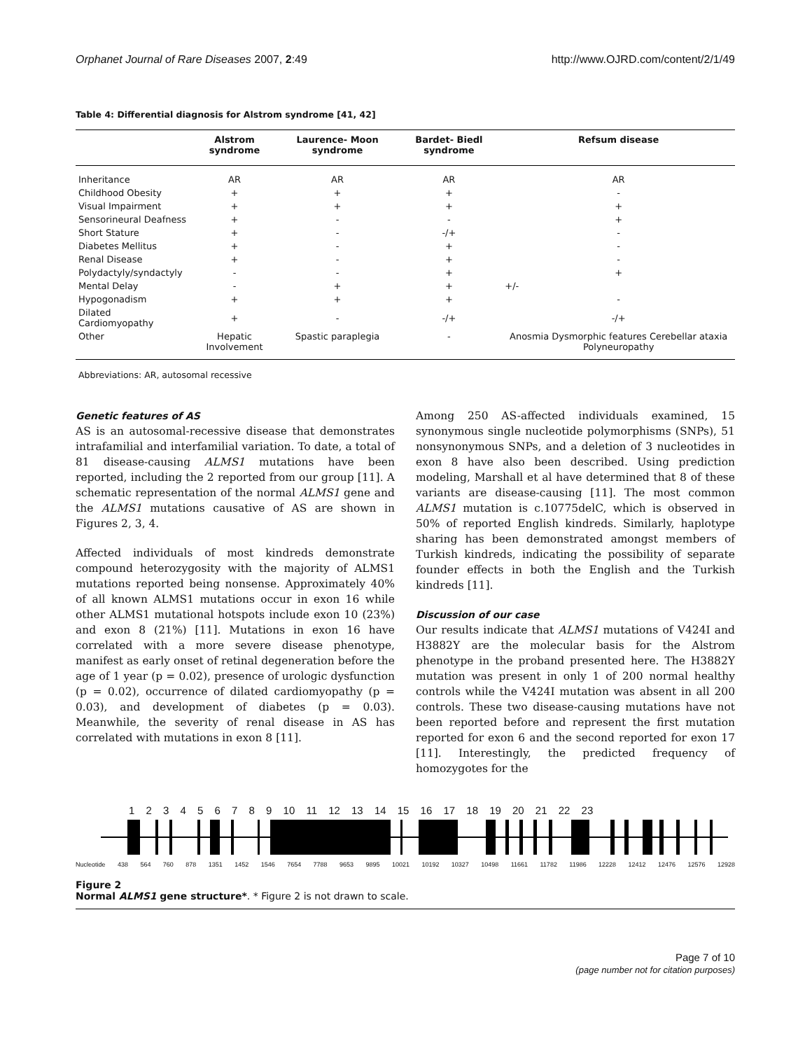Orphanet Journal of Rare Diseases 2007, 2:49 http://www.OJRD.com/content/2/1/49
Table 4: Differential diagnosis for Alstrom syndrome [41, 42]
| | Alstrom syndrome | Laurence- Moon syndrome | Bardet- Biedl syndrome | Refsum disease |
| --- | --- | --- | --- | --- |
| Inheritance | AR | AR | AR | AR |
| Childhood Obesity | + | + | + | - |
| Visual Impairment | + | + | + | + |
| Sensorineural Deafness | + | - | - | + |
| Short Stature | + | - | -/+ | - |
| Diabetes Mellitus | + | - | + | - |
| Renal Disease | + | - | + | - |
| Polydactyly/syndactyly | - | - | + | + |
| Mental Delay | - | + | + | +/- |
| Hypogonadism | + | + | + | - |
| Dilated Cardiomyopathy | + | - | -/+ | -/+ |
| Other | Hepatic Involvement | Spastic paraplegia | - | Anosmia Dysmorphic features Cerebellar ataxia Polyneuropathy |
Abbreviations: AR, autosomal recessive
Genetic features of AS
AS is an autosomal-recessive disease that demonstrates intrafamilial and interfamilial variation. To date, a total of 81 disease-causing ALMS1 mutations have been reported, including the 2 reported from our group [11]. A schematic representation of the normal ALMS1 gene and the ALMS1 mutations causative of AS are shown in Figures 2, 3, 4.
Affected individuals of most kindreds demonstrate compound heterozygosity with the majority of ALMS1 mutations reported being nonsense. Approximately 40% of all known ALMS1 mutations occur in exon 16 while other ALMS1 mutational hotspots include exon 10 (23%) and exon 8 (21%) [11]. Mutations in exon 16 have correlated with a more severe disease phenotype, manifest as early onset of retinal degeneration before the age of 1 year (p = 0.02), presence of urologic dysfunction (p = 0.02), occurrence of dilated cardiomyopathy (p = 0.03), and development of diabetes (p = 0.03). Meanwhile, the severity of renal disease in AS has correlated with mutations in exon 8 [11].
Among 250 AS-affected individuals examined, 15 synonymous single nucleotide polymorphisms (SNPs), 51 nonsynonymous SNPs, and a deletion of 3 nucleotides in exon 8 have also been described. Using prediction modeling, Marshall et al have determined that 8 of these variants are disease-causing [11]. The most common ALMS1 mutation is c.10775delC, which is observed in 50% of reported English kindreds. Similarly, haplotype sharing has been demonstrated amongst members of Turkish kindreds, indicating the possibility of separate founder effects in both the English and the Turkish kindreds [11].
Discussion of our case
Our results indicate that ALMS1 mutations of V424I and H3882Y are the molecular basis for the Alstrom phenotype in the proband presented here. The H3882Y mutation was present in only 1 of 200 normal healthy controls while the V424I mutation was absent in all 200 controls. These two disease-causing mutations have not been reported before and represent the first mutation reported for exon 6 and the second reported for exon 17 [11]. Interestingly, the predicted frequency of homozygotes for the
1 2 3 4 5 6 7 8 9 10 11 12 13 14 15 16 17 18 19 20 21 22 23
Nucleotide 438 564 760 878 1351 1452 1546 7654 7788 9653 9895 10021 10192 10327 10498 11661 11782 11986 12228 12412 12476 12576 12928
Figure 2
Normal ALMS1 gene structure*. * Figure 2 is not drawn to scale.
Page 7 of 10
(page number not for citation purposes)